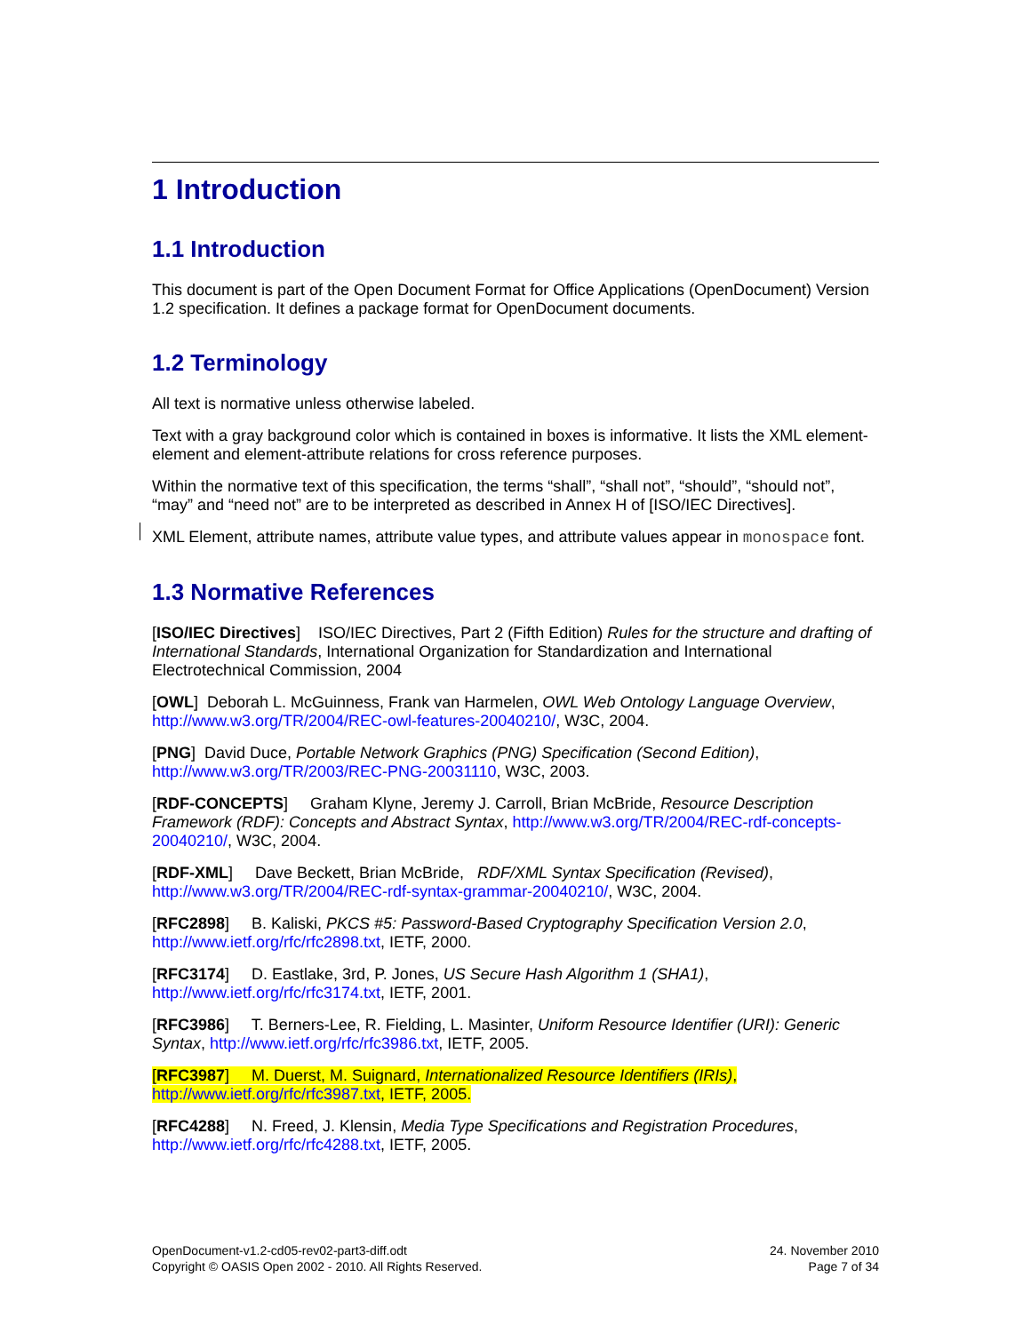1 Introduction
1.1 Introduction
This document is part of the Open Document Format for Office Applications (OpenDocument) Version 1.2 specification. It defines a package format for OpenDocument documents.
1.2 Terminology
All text is normative unless otherwise labeled.
Text with a gray background color which is contained in boxes is informative. It lists the XML element-element and element-attribute relations for cross reference purposes.
Within the normative text of this specification, the terms “shall”, “shall not”, “should”, “should not”, “may” and “need not” are to be interpreted as described in Annex H of [ISO/IEC Directives].
XML Element, attribute names, attribute value types, and attribute values appear in monospace font.
1.3 Normative References
[ISO/IEC Directives] ISO/IEC Directives, Part 2 (Fifth Edition) Rules for the structure and drafting of International Standards, International Organization for Standardization and International Electrotechnical Commission, 2004
[OWL] Deborah L. McGuinness, Frank van Harmelen, OWL Web Ontology Language Overview, http://www.w3.org/TR/2004/REC-owl-features-20040210/, W3C, 2004.
[PNG] David Duce, Portable Network Graphics (PNG) Specification (Second Edition), http://www.w3.org/TR/2003/REC-PNG-20031110, W3C, 2003.
[RDF-CONCEPTS] Graham Klyne, Jeremy J. Carroll, Brian McBride, Resource Description Framework (RDF): Concepts and Abstract Syntax, http://www.w3.org/TR/2004/REC-rdf-concepts-20040210/, W3C, 2004.
[RDF-XML] Dave Beckett, Brian McBride, RDF/XML Syntax Specification (Revised), http://www.w3.org/TR/2004/REC-rdf-syntax-grammar-20040210/, W3C, 2004.
[RFC2898] B. Kaliski, PKCS #5: Password-Based Cryptography Specification Version 2.0, http://www.ietf.org/rfc/rfc2898.txt, IETF, 2000.
[RFC3174] D. Eastlake, 3rd, P. Jones, US Secure Hash Algorithm 1 (SHA1), http://www.ietf.org/rfc/rfc3174.txt, IETF, 2001.
[RFC3986] T. Berners-Lee, R. Fielding, L. Masinter, Uniform Resource Identifier (URI): Generic Syntax, http://www.ietf.org/rfc/rfc3986.txt, IETF, 2005.
[RFC3987] M. Duerst, M. Suignard, Internationalized Resource Identifiers (IRIs), http://www.ietf.org/rfc/rfc3987.txt, IETF, 2005.
[RFC4288] N. Freed, J. Klensin, Media Type Specifications and Registration Procedures, http://www.ietf.org/rfc/rfc4288.txt, IETF, 2005.
OpenDocument-v1.2-cd05-rev02-part3-diff.odt
Copyright © OASIS Open 2002 - 2010. All Rights Reserved.
24. November 2010
Page 7 of 34